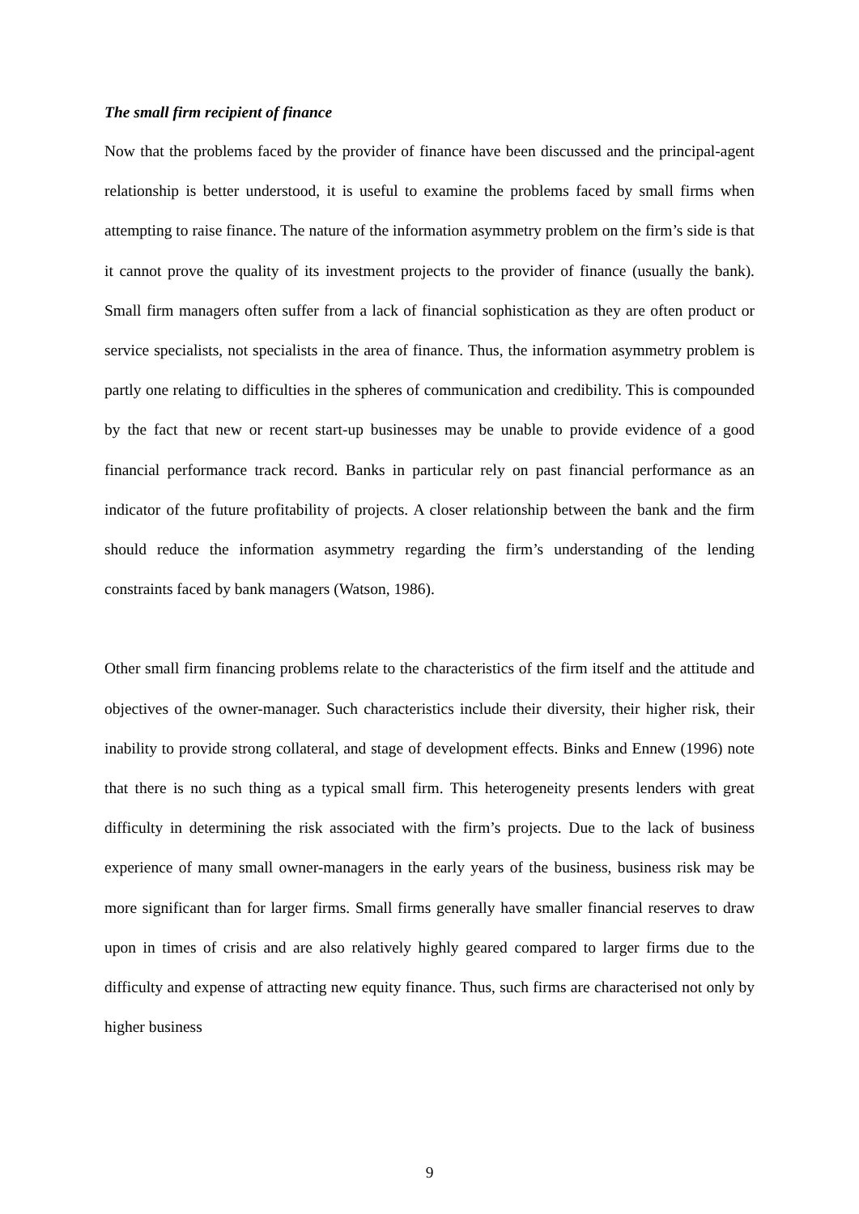The small firm recipient of finance
Now that the problems faced by the provider of finance have been discussed and the principal-agent relationship is better understood, it is useful to examine the problems faced by small firms when attempting to raise finance. The nature of the information asymmetry problem on the firm’s side is that it cannot prove the quality of its investment projects to the provider of finance (usually the bank). Small firm managers often suffer from a lack of financial sophistication as they are often product or service specialists, not specialists in the area of finance. Thus, the information asymmetry problem is partly one relating to difficulties in the spheres of communication and credibility. This is compounded by the fact that new or recent start-up businesses may be unable to provide evidence of a good financial performance track record. Banks in particular rely on past financial performance as an indicator of the future profitability of projects. A closer relationship between the bank and the firm should reduce the information asymmetry regarding the firm’s understanding of the lending constraints faced by bank managers (Watson, 1986).
Other small firm financing problems relate to the characteristics of the firm itself and the attitude and objectives of the owner-manager. Such characteristics include their diversity, their higher risk, their inability to provide strong collateral, and stage of development effects. Binks and Ennew (1996) note that there is no such thing as a typical small firm. This heterogeneity presents lenders with great difficulty in determining the risk associated with the firm’s projects. Due to the lack of business experience of many small owner-managers in the early years of the business, business risk may be more significant than for larger firms. Small firms generally have smaller financial reserves to draw upon in times of crisis and are also relatively highly geared compared to larger firms due to the difficulty and expense of attracting new equity finance. Thus, such firms are characterised not only by higher business
9